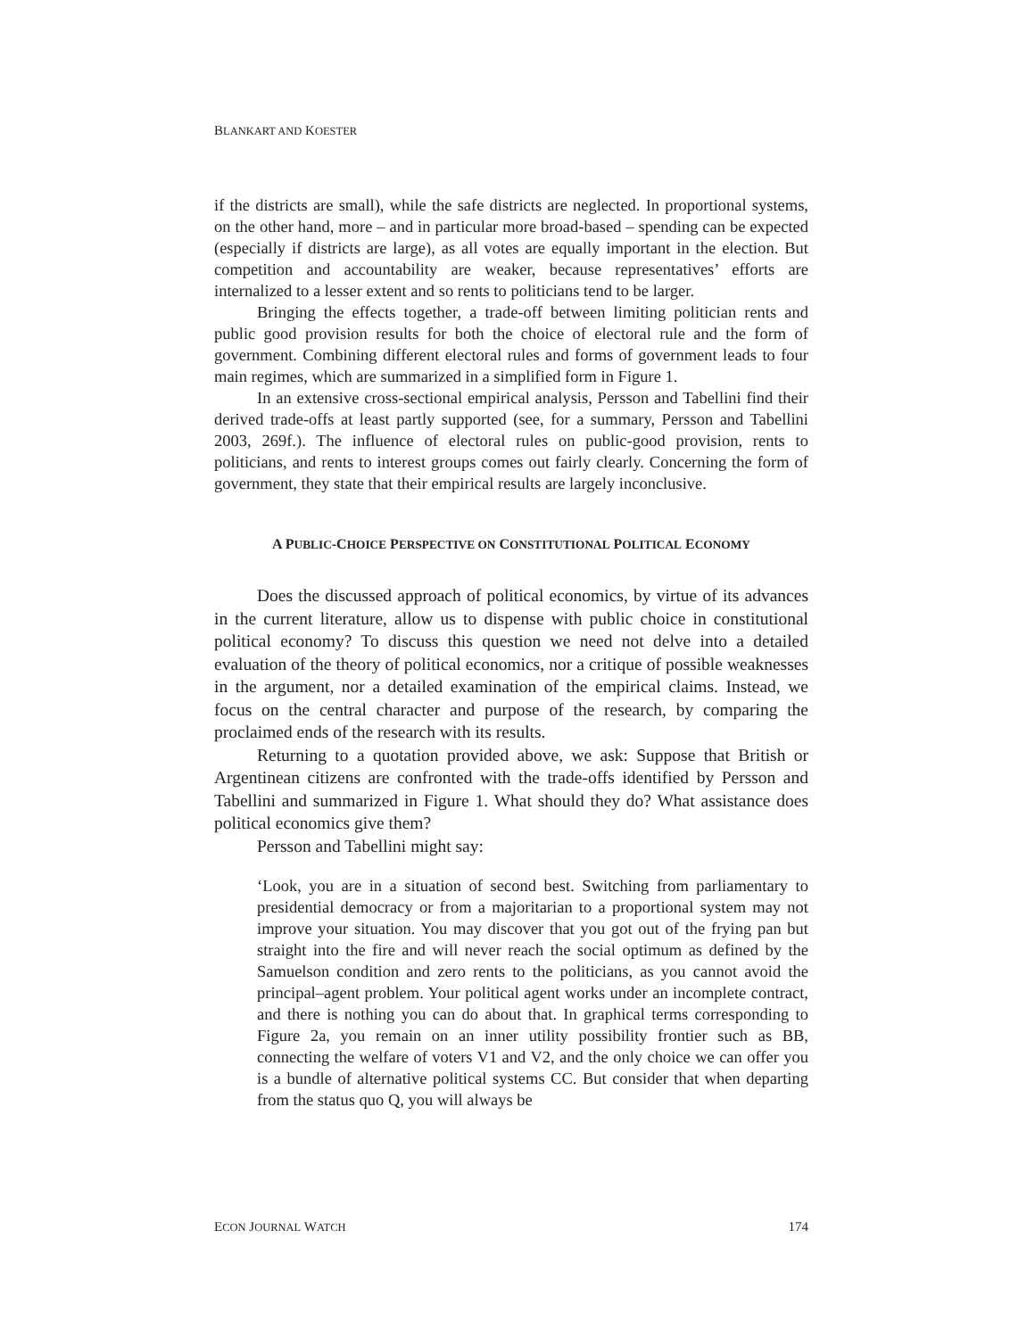BLANKART AND KOESTER
if the districts are small), while the safe districts are neglected. In proportional systems, on the other hand, more – and in particular more broad-based – spending can be expected (especially if districts are large), as all votes are equally important in the election. But competition and accountability are weaker, because representatives’ efforts are internalized to a lesser extent and so rents to politicians tend to be larger.
Bringing the effects together, a trade-off between limiting politician rents and public good provision results for both the choice of electoral rule and the form of government. Combining different electoral rules and forms of government leads to four main regimes, which are summarized in a simplified form in Figure 1.
In an extensive cross-sectional empirical analysis, Persson and Tabellini find their derived trade-offs at least partly supported (see, for a summary, Persson and Tabellini 2003, 269f.). The influence of electoral rules on public-good provision, rents to politicians, and rents to interest groups comes out fairly clearly. Concerning the form of government, they state that their empirical results are largely inconclusive.
A PUBLIC-CHOICE PERSPECTIVE ON CONSTITUTIONAL POLITICAL ECONOMY
Does the discussed approach of political economics, by virtue of its advances in the current literature, allow us to dispense with public choice in constitutional political economy? To discuss this question we need not delve into a detailed evaluation of the theory of political economics, nor a critique of possible weaknesses in the argument, nor a detailed examination of the empirical claims. Instead, we focus on the central character and purpose of the research, by comparing the proclaimed ends of the research with its results.
Returning to a quotation provided above, we ask: Suppose that British or Argentinean citizens are confronted with the trade-offs identified by Persson and Tabellini and summarized in Figure 1. What should they do? What assistance does political economics give them?
Persson and Tabellini might say:
‘Look, you are in a situation of second best. Switching from parliamentary to presidential democracy or from a majoritarian to a proportional system may not improve your situation. You may discover that you got out of the frying pan but straight into the fire and will never reach the social optimum as defined by the Samuelson condition and zero rents to the politicians, as you cannot avoid the principal–agent problem. Your political agent works under an incomplete contract, and there is nothing you can do about that. In graphical terms corresponding to Figure 2a, you remain on an inner utility possibility frontier such as BB, connecting the welfare of voters V1 and V2, and the only choice we can offer you is a bundle of alternative political systems CC. But consider that when departing from the status quo Q, you will always be
ECON JOURNAL WATCH 174